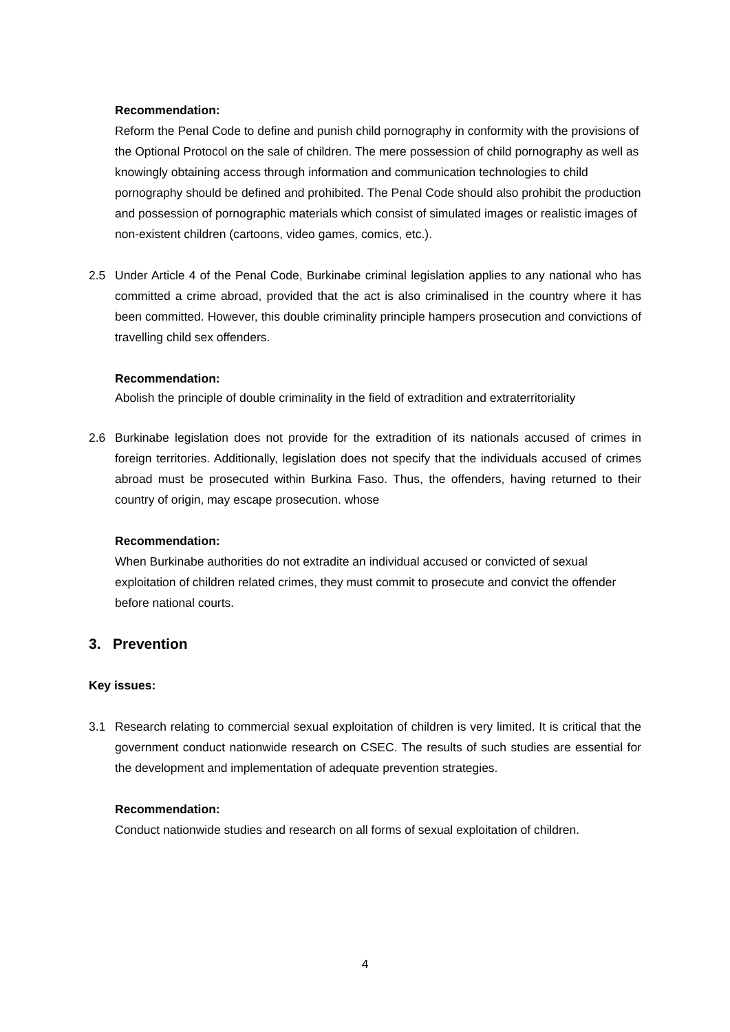Recommendation:
Reform the Penal Code to define and punish child pornography in conformity with the provisions of the Optional Protocol on the sale of children. The mere possession of child pornography as well as knowingly obtaining access through information and communication technologies to child pornography should be defined and prohibited. The Penal Code should also prohibit the production and possession of pornographic materials which consist of simulated images or realistic images of non-existent children (cartoons, video games, comics, etc.).
2.5 Under Article 4 of the Penal Code, Burkinabe criminal legislation applies to any national who has committed a crime abroad, provided that the act is also criminalised in the country where it has been committed. However, this double criminality principle hampers prosecution and convictions of travelling child sex offenders.
Recommendation:
Abolish the principle of double criminality in the field of extradition and extraterritoriality
2.6 Burkinabe legislation does not provide for the extradition of its nationals accused of crimes in foreign territories. Additionally, legislation does not specify that the individuals accused of crimes abroad must be prosecuted within Burkina Faso. Thus, the offenders, having returned to their country of origin, may escape prosecution. whose
Recommendation:
When Burkinabe authorities do not extradite an individual accused or convicted of sexual exploitation of children related crimes, they must commit to prosecute and convict the offender before national courts.
3. Prevention
Key issues:
3.1 Research relating to commercial sexual exploitation of children is very limited. It is critical that the government conduct nationwide research on CSEC. The results of such studies are essential for the development and implementation of adequate prevention strategies.
Recommendation:
Conduct nationwide studies and research on all forms of sexual exploitation of children.
4